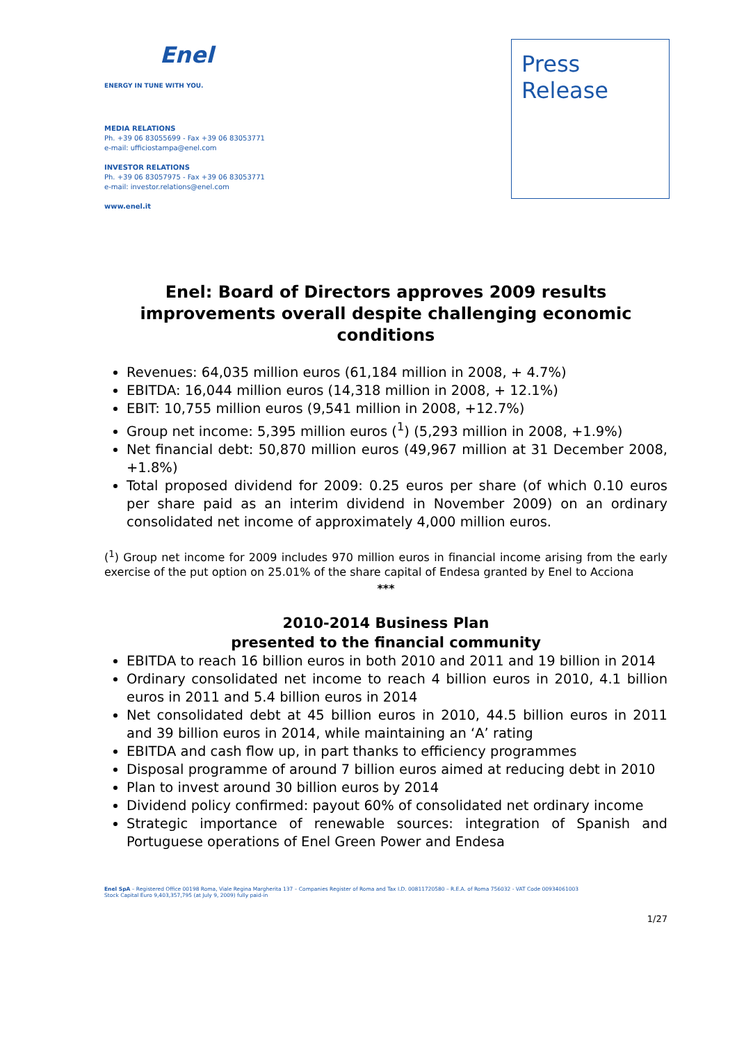Enel
ENERGY IN TUNE WITH YOU.
MEDIA RELATIONS
Ph. +39 06 83055699 - Fax +39 06 83053771
e-mail: ufficiostampa@enel.com
INVESTOR RELATIONS
Ph. +39 06 83057975 - Fax +39 06 83053771
e-mail: investor.relations@enel.com
www.enel.it
Press
Release
Enel: Board of Directors approves 2009 results improvements overall despite challenging economic conditions
Revenues: 64,035 million euros (61,184 million in 2008, + 4.7%)
EBITDA: 16,044 million euros (14,318 million in 2008, + 12.1%)
EBIT: 10,755 million euros (9,541 million in 2008, +12.7%)
Group net income: 5,395 million euros (<sup>1</sup>) (5,293 million in 2008, +1.9%)
Net financial debt: 50,870 million euros (49,967 million at 31 December 2008, +1.8%)
Total proposed dividend for 2009: 0.25 euros per share (of which 0.10 euros per share paid as an interim dividend in November 2009) on an ordinary consolidated net income of approximately 4,000 million euros.
(<sup>1</sup>) Group net income for 2009 includes 970 million euros in financial income arising from the early exercise of the put option on 25.01% of the share capital of Endesa granted by Enel to Acciona
***
2010-2014 Business Plan
presented to the financial community
EBITDA to reach 16 billion euros in both 2010 and 2011 and 19 billion in 2014
Ordinary consolidated net income to reach 4 billion euros in 2010, 4.1 billion euros in 2011 and 5.4 billion euros in 2014
Net consolidated debt at 45 billion euros in 2010, 44.5 billion euros in 2011 and 39 billion euros in 2014, while maintaining an ‘A’ rating
EBITDA and cash flow up, in part thanks to efficiency programmes
Disposal programme of around 7 billion euros aimed at reducing debt in 2010
Plan to invest around 30 billion euros by 2014
Dividend policy confirmed: payout 60% of consolidated net ordinary income
Strategic importance of renewable sources: integration of Spanish and Portuguese operations of Enel Green Power and Endesa
Enel SpA – Registered Office 00198 Roma, Viale Regina Margherita 137 – Companies Register of Roma and Tax I.D. 00811720580 – R.E.A. of Roma 756032 - VAT Code 00934061003
Stock Capital Euro 9,403,357,795 (at July 9, 2009) fully paid-in
1/27